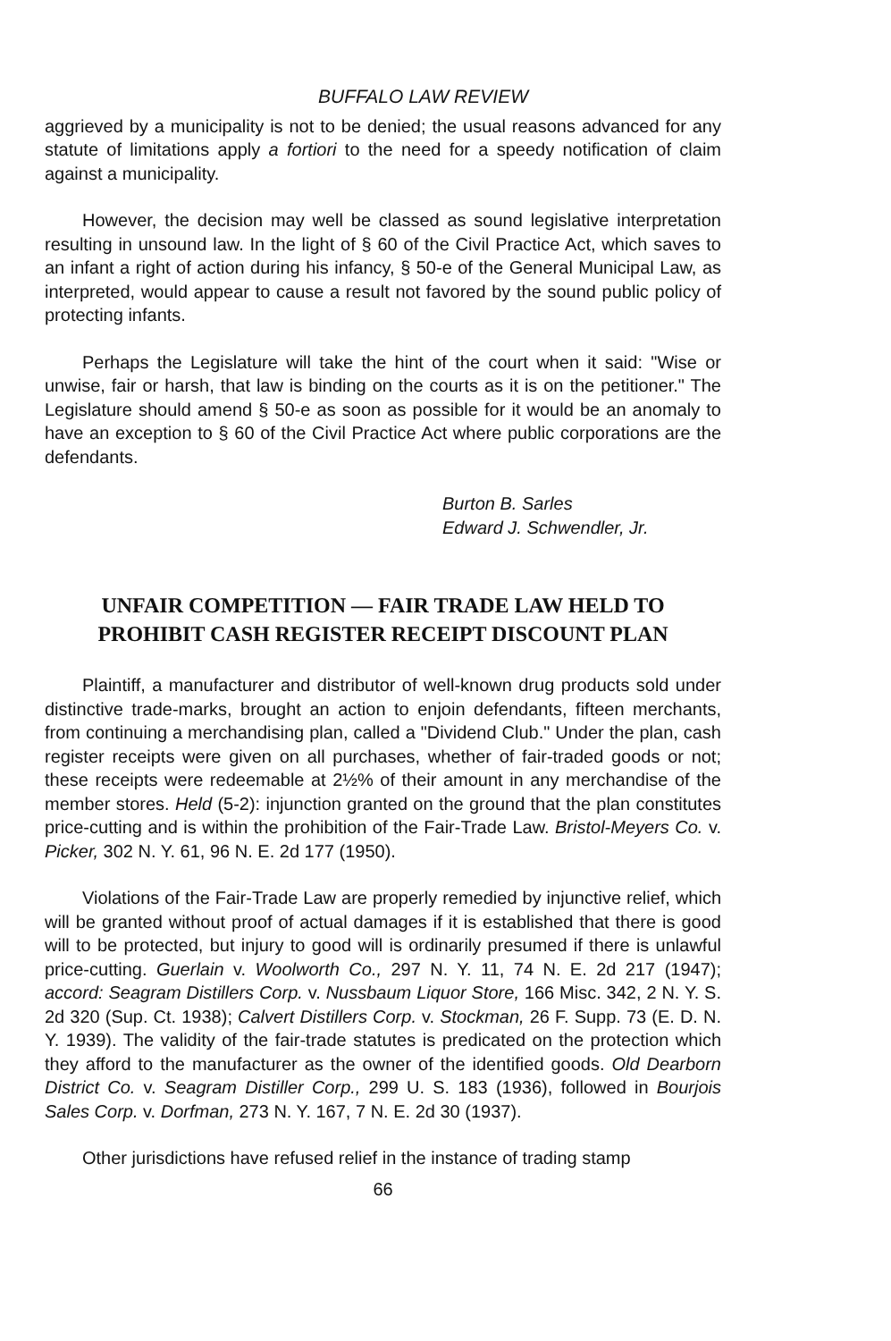BUFFALO LAW REVIEW
aggrieved by a municipality is not to be denied; the usual reasons advanced for any statute of limitations apply a fortiori to the need for a speedy notification of claim against a municipality.
However, the decision may well be classed as sound legislative interpretation resulting in unsound law. In the light of § 60 of the Civil Practice Act, which saves to an infant a right of action during his infancy, § 50-e of the General Municipal Law, as interpreted, would appear to cause a result not favored by the sound public policy of protecting infants.
Perhaps the Legislature will take the hint of the court when it said: "Wise or unwise, fair or harsh, that law is binding on the courts as it is on the petitioner." The Legislature should amend § 50-e as soon as possible for it would be an anomaly to have an exception to § 60 of the Civil Practice Act where public corporations are the defendants.
Burton B. Sarles
Edward J. Schwendler, Jr.
UNFAIR COMPETITION — FAIR TRADE LAW HELD TO
PROHIBIT CASH REGISTER RECEIPT DISCOUNT PLAN
Plaintiff, a manufacturer and distributor of well-known drug products sold under distinctive trade-marks, brought an action to enjoin defendants, fifteen merchants, from continuing a merchandising plan, called a "Dividend Club." Under the plan, cash register receipts were given on all purchases, whether of fair-traded goods or not; these receipts were redeemable at 2½% of their amount in any merchandise of the member stores. Held (5-2): injunction granted on the ground that the plan constitutes price-cutting and is within the prohibition of the Fair-Trade Law. Bristol-Meyers Co. v. Picker, 302 N. Y. 61, 96 N. E. 2d 177 (1950).
Violations of the Fair-Trade Law are properly remedied by injunctive relief, which will be granted without proof of actual damages if it is established that there is good will to be protected, but injury to good will is ordinarily presumed if there is unlawful price-cutting. Guerlain v. Woolworth Co., 297 N. Y. 11, 74 N. E. 2d 217 (1947); accord: Seagram Distillers Corp. v. Nussbaum Liquor Store, 166 Misc. 342, 2 N. Y. S. 2d 320 (Sup. Ct. 1938); Calvert Distillers Corp. v. Stockman, 26 F. Supp. 73 (E. D. N. Y. 1939). The validity of the fair-trade statutes is predicated on the protection which they afford to the manufacturer as the owner of the identified goods. Old Dearborn District Co. v. Seagram Distiller Corp., 299 U. S. 183 (1936), followed in Bourjois Sales Corp. v. Dorfman, 273 N. Y. 167, 7 N. E. 2d 30 (1937).
Other jurisdictions have refused relief in the instance of trading stamp
66